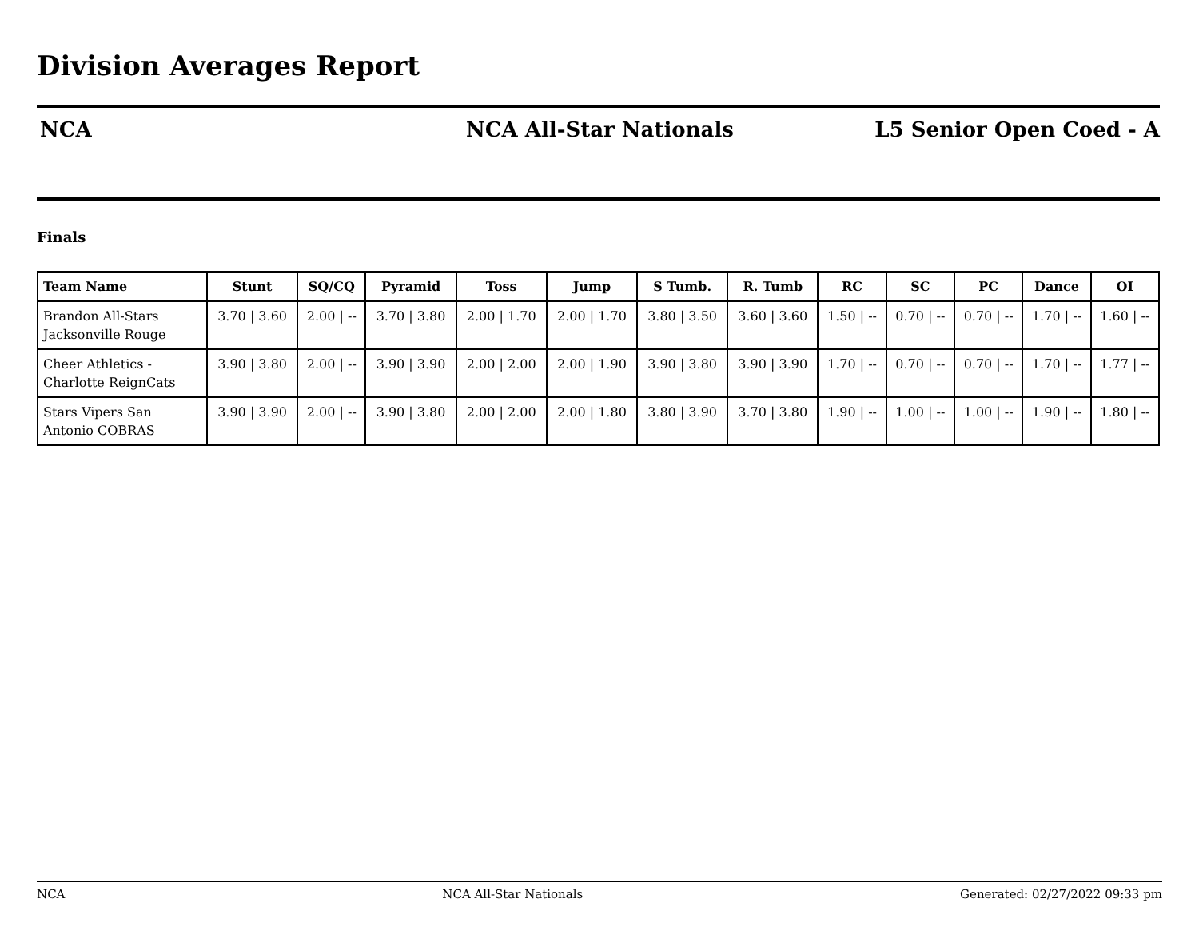Division Averages Report
NCA NCA All-Star Nationals L5 Senior Open Coed - A
Finals
| Team Name | Stunt | SQ/CQ | Pyramid | Toss | Jump | S Tumb. | R. Tumb | RC | SC | PC | Dance | OI |
| --- | --- | --- | --- | --- | --- | --- | --- | --- | --- | --- | --- | --- |
| Brandon All-Stars Jacksonville Rouge | 3.70 / 3.60 | 2.00 / -- | 3.70 / 3.80 | 2.00 / 1.70 | 2.00 / 1.70 | 3.80 / 3.50 | 3.60 / 3.60 | 1.50 / -- | 0.70 / -- | 0.70 / -- | 1.70 / -- | 1.60 / -- |
| Cheer Athletics - Charlotte ReignCats | 3.90 / 3.80 | 2.00 / -- | 3.90 / 3.90 | 2.00 / 2.00 | 2.00 / 1.90 | 3.90 / 3.80 | 3.90 / 3.90 | 1.70 / -- | 0.70 / -- | 0.70 / -- | 1.70 / -- | 1.77 / -- |
| Stars Vipers San Antonio COBRAS | 3.90 / 3.90 | 2.00 / -- | 3.90 / 3.80 | 2.00 / 2.00 | 2.00 / 1.80 | 3.80 / 3.90 | 3.70 / 3.80 | 1.90 / -- | 1.00 / -- | 1.00 / -- | 1.90 / -- | 1.80 / -- |
NCA NCA All-Star Nationals Generated: 02/27/2022 09:33 pm